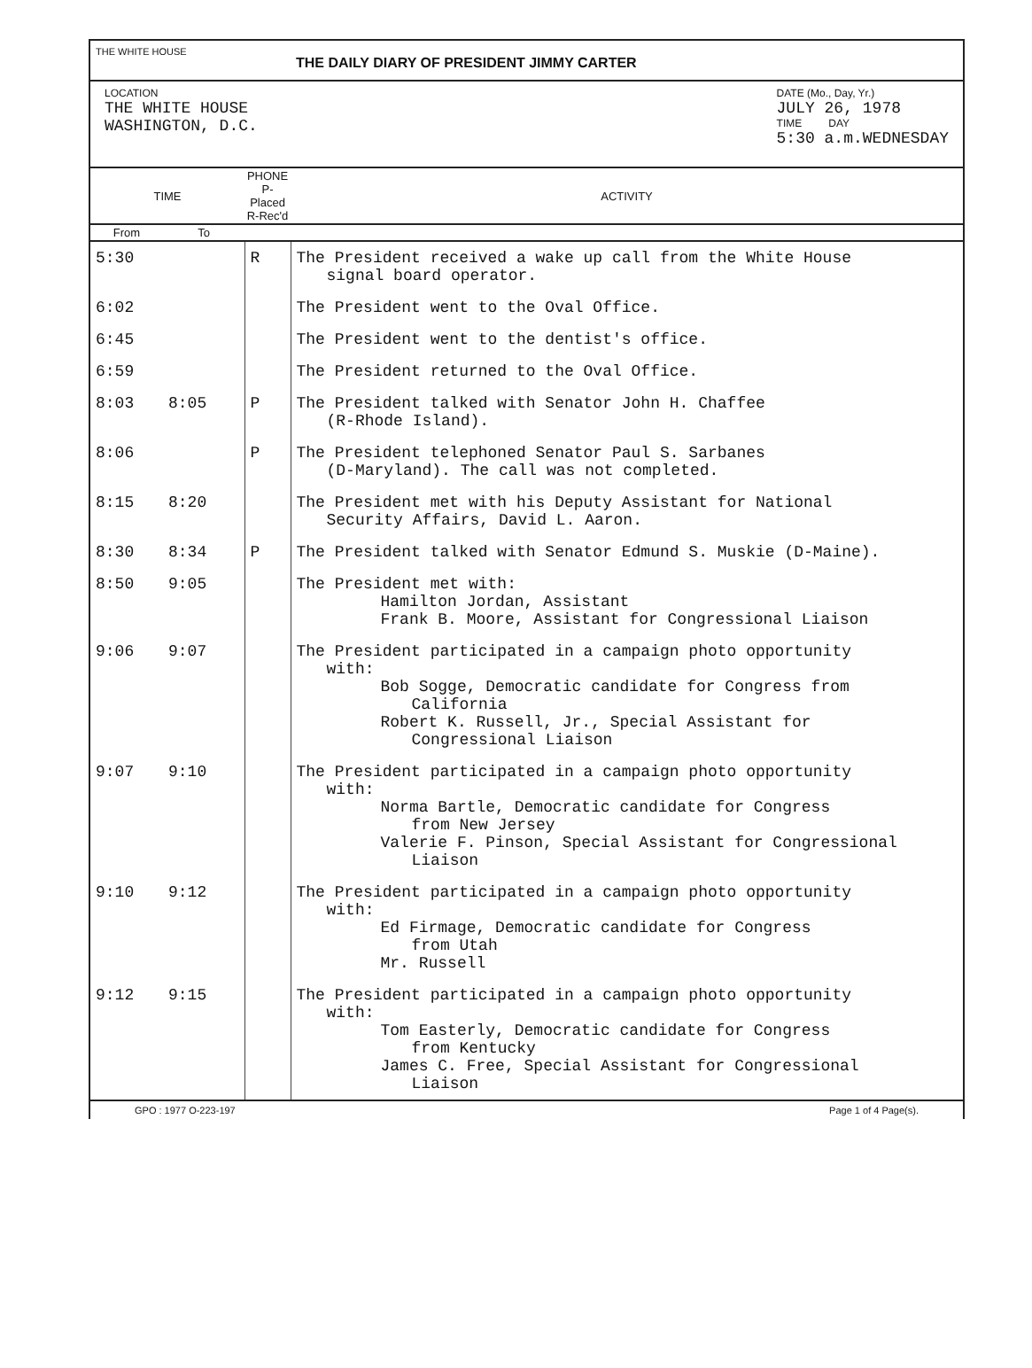THE WHITE HOUSE
THE DAILY DIARY OF PRESIDENT JIMMY CARTER
LOCATION
THE WHITE HOUSE
WASHINGTON, D.C.
DATE (Mo., Day, Yr.)
JULY 26, 1978
TIME DAY
5:30 a.m.WEDNESDAY
| TIME | | PHONE P-Placed R-Rec'd | ACTIVITY |
| --- | --- | --- | --- |
| From | To | | |
| 5:30 | | R | The President received a wake up call from the White House signal board operator. |
| 6:02 | | | The President went to the Oval Office. |
| 6:45 | | | The President went to the dentist's office. |
| 6:59 | | | The President returned to the Oval Office. |
| 8:03 | 8:05 | P | The President talked with Senator John H. Chaffee (R-Rhode Island). |
| 8:06 | | P | The President telephoned Senator Paul S. Sarbanes (D-Maryland). The call was not completed. |
| 8:15 | 8:20 | | The President met with his Deputy Assistant for National Security Affairs, David L. Aaron. |
| 8:30 | 8:34 | P | The President talked with Senator Edmund S. Muskie (D-Maine). |
| 8:50 | 9:05 | | The President met with: Hamilton Jordan, Assistant Frank B. Moore, Assistant for Congressional Liaison |
| 9:06 | 9:07 | | The President participated in a campaign photo opportunity with: Bob Sogge, Democratic candidate for Congress from California Robert K. Russell, Jr., Special Assistant for Congressional Liaison |
| 9:07 | 9:10 | | The President participated in a campaign photo opportunity with: Norma Bartle, Democratic candidate for Congress from New Jersey Valerie F. Pinson, Special Assistant for Congressional Liaison |
| 9:10 | 9:12 | | The President participated in a campaign photo opportunity with: Ed Firmage, Democratic candidate for Congress from Utah Mr. Russell |
| 9:12 | 9:15 | | The President participated in a campaign photo opportunity with: Tom Easterly, Democratic candidate for Congress from Kentucky James C. Free, Special Assistant for Congressional Liaison |
GPO : 1977 O-223-197 Page 1 of 4 Page(s).